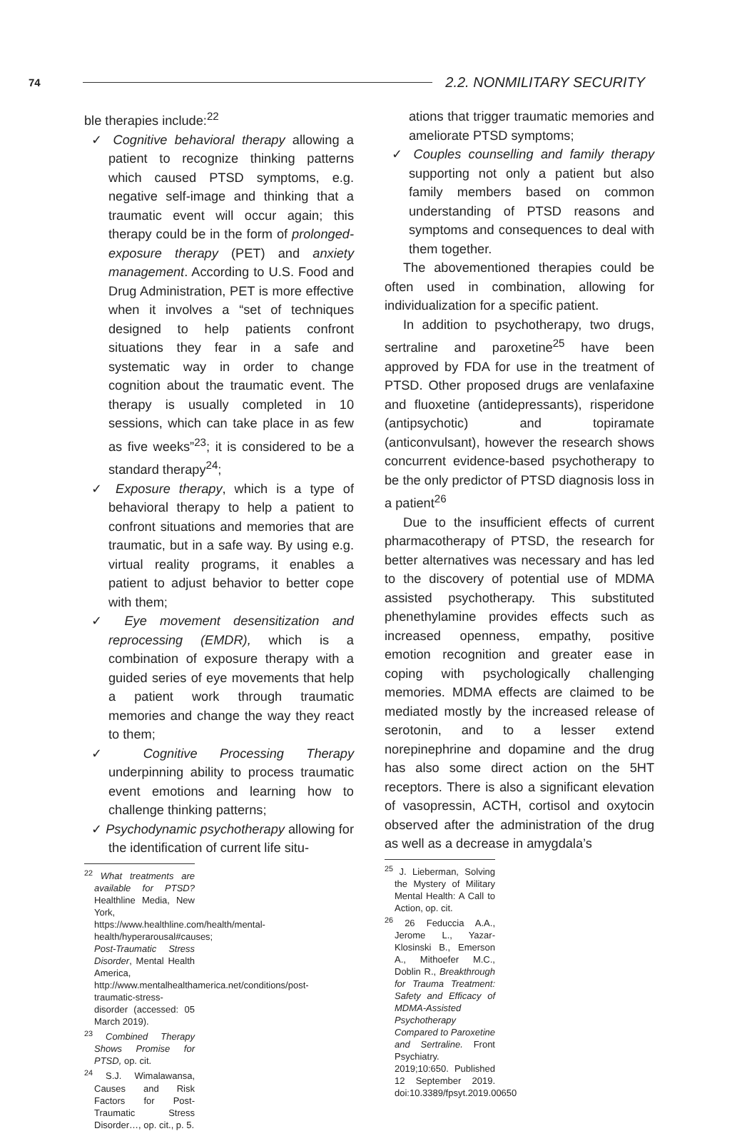74 2.2. NONMILITARY SECURITY
ble therapies include:<sup>22</sup>
✓ Cognitive behavioral therapy allowing a patient to recognize thinking patterns which caused PTSD symptoms, e.g. negative self-image and thinking that a traumatic event will occur again; this therapy could be in the form of prolonged-exposure therapy (PET) and anxiety management. According to U.S. Food and Drug Administration, PET is more effective when it involves a “set of techniques designed to help patients confront situations they fear in a safe and systematic way in order to change cognition about the traumatic event. The therapy is usually completed in 10 sessions, which can take place in as few as five weeks”<sup>23</sup>; it is considered to be a standard therapy<sup>24</sup>;
✓ Exposure therapy, which is a type of behavioral therapy to help a patient to confront situations and memories that are traumatic, but in a safe way. By using e.g. virtual reality programs, it enables a patient to adjust behavior to better cope with them;
✓ Eye movement desensitization and reprocessing (EMDR), which is a combination of exposure therapy with a guided series of eye movements that help a patient work through traumatic memories and change the way they react to them;
✓ Cognitive Processing Therapy underpinning ability to process traumatic event emotions and learning how to challenge thinking patterns;
✓ Psychodynamic psychotherapy allowing for the identification of current life situ-
<sup>22</sup> What treatments are available for PTSD?Healthline Media, New York, https://www.healthline.com/health/mental-health/hyperarousal#causes; Post-Traumatic Stress Disorder, Mental Health America, http://www.mentalhealthamerica.net/conditions/post-traumatic-stress-disorder (accessed: 05 March 2019).
<sup>23</sup> Combined Therapy Shows Promise for PTSD, op. cit.
<sup>24</sup> S.J. Wimalawansa, Causes and Risk Factors for Post-Traumatic Stress Disorder…, op. cit., p. 5.
ations that trigger traumatic memories and ameliorate PTSD symptoms;
✓ Couples counselling and family therapy supporting not only a patient but also family members based on common understanding of PTSD reasons and symptoms and consequences to deal with them together.
The abovementioned therapies could be often used in combination, allowing for individualization for a specific patient.
In addition to psychotherapy, two drugs, sertraline and paroxetine<sup>25</sup> have been approved by FDA for use in the treatment of PTSD. Other proposed drugs are venlafaxine and fluoxetine (antidepressants), risperidone (antipsychotic) and topiramate (anticonvulsant), however the research shows concurrent evidence-based psychotherapy to be the only predictor of PTSD diagnosis loss in a patient<sup>26</sup>
Due to the insufficient effects of current pharmacotherapy of PTSD, the research for better alternatives was necessary and has led to the discovery of potential use of MDMA assisted psychotherapy. This substituted phenethylamine provides effects such as increased openness, empathy, positive emotion recognition and greater ease in coping with psychologically challenging memories. MDMA effects are claimed to be mediated mostly by the increased release of serotonin, and to a lesser extend norepinephrine and dopamine and the drug has also some direct action on the 5HT receptors. There is also a significant elevation of vasopressin, ACTH, cortisol and oxytocin observed after the administration of the drug as well as a decrease in amygdala’s
<sup>25</sup> J. Lieberman, Solving the Mystery of Military Mental Health: A Call to Action, op. cit.
<sup>26</sup> 26 Feduccia A.A., Jerome L., Yazar-Klosinski B., Emerson A., Mithoefer M.C., Doblin R., Breakthrough for Trauma Treatment: Safety and Efficacy of MDMA-Assisted Psychotherapy Compared to Paroxetine and Sertraline. Front Psychiatry. 2019;10:650. Published 12 September 2019. doi:10.3389/fpsyt.2019.00650